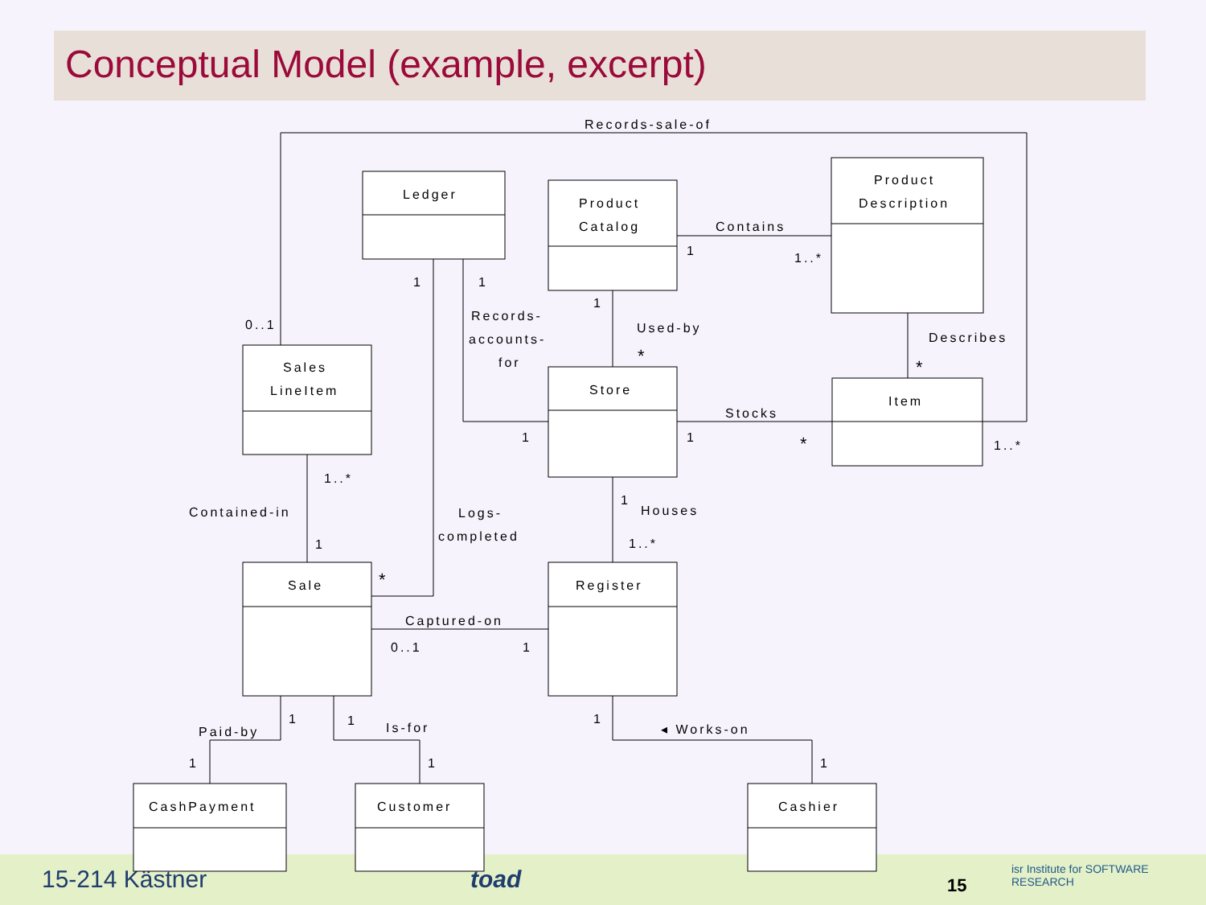Conceptual Model (example, excerpt)
15-214 Kästner toad 15
isr Institute for SOFTWARE RESEARCH
Records-sale-of
Ledger
Product
Catalog
Product
Description
Contains
1
1..*
1
1
Records-
accounts-
for
1
Used-by
*
Describes
*
0..1
Sales
LineItem
Store
Item
Stocks
1
1
*
1..*
1..*
Contained-in
Logs-
completed
1
Houses
1..*
1
Sale
*
Register
Captured-on
0..1
1
1
1
1
Paid-by
Is-for
◂ Works-on
1
1
1
CashPayment
Customer
Cashier